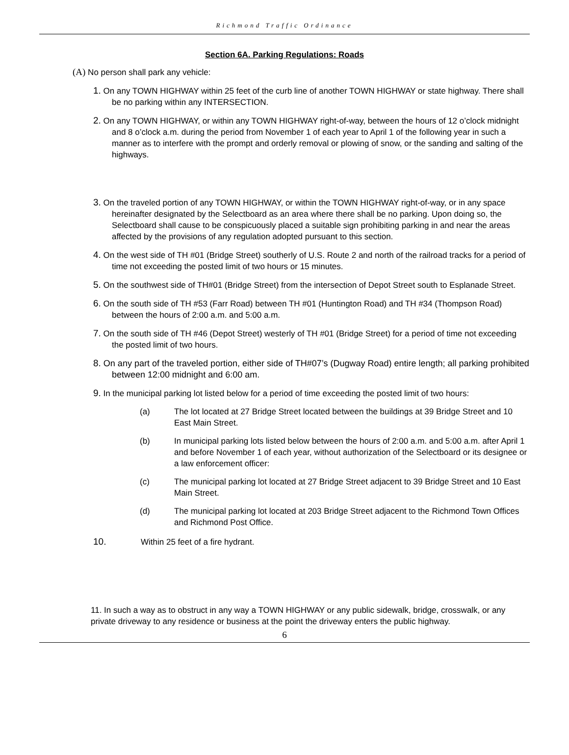Richmond Traffic Ordinance
Section 6A. Parking Regulations: Roads
(A) No person shall park any vehicle:
1. On any TOWN HIGHWAY within 25 feet of the curb line of another TOWN HIGHWAY or state highway. There shall be no parking within any INTERSECTION.
2. On any TOWN HIGHWAY, or within any TOWN HIGHWAY right-of-way, between the hours of 12 o’clock midnight and 8 o’clock a.m. during the period from November 1 of each year to April 1 of the following year in such a manner as to interfere with the prompt and orderly removal or plowing of snow, or the sanding and salting of the highways.
3. On the traveled portion of any TOWN HIGHWAY, or within the TOWN HIGHWAY right-of-way, or in any space hereinafter designated by the Selectboard as an area where there shall be no parking. Upon doing so, the Selectboard shall cause to be conspicuously placed a suitable sign prohibiting parking in and near the areas affected by the provisions of any regulation adopted pursuant to this section.
4. On the west side of TH #01 (Bridge Street) southerly of U.S. Route 2 and north of the railroad tracks for a period of time not exceeding the posted limit of two hours or 15 minutes.
5. On the southwest side of TH#01 (Bridge Street) from the intersection of Depot Street south to Esplanade Street.
6. On the south side of TH #53 (Farr Road) between TH #01 (Huntington Road) and TH #34 (Thompson Road) between the hours of 2:00 a.m. and 5:00 a.m.
7. On the south side of TH #46 (Depot Street) westerly of TH #01 (Bridge Street) for a period of time not exceeding the posted limit of two hours.
8. On any part of the traveled portion, either side of TH#07’s (Dugway Road) entire length; all parking prohibited between 12:00 midnight and 6:00 am.
9. In the municipal parking lot listed below for a period of time exceeding the posted limit of two hours:
(a) The lot located at 27 Bridge Street located between the buildings at 39 Bridge Street and 10 East Main Street.
(b) In municipal parking lots listed below between the hours of 2:00 a.m. and 5:00 a.m. after April 1 and before November 1 of each year, without authorization of the Selectboard or its designee or a law enforcement officer:
(c) The municipal parking lot located at 27 Bridge Street adjacent to 39 Bridge Street and 10 East Main Street.
(d) The municipal parking lot located at 203 Bridge Street adjacent to the Richmond Town Offices and Richmond Post Office.
10. Within 25 feet of a fire hydrant.
11. In such a way as to obstruct in any way a TOWN HIGHWAY or any public sidewalk, bridge, crosswalk, or any private driveway to any residence or business at the point the driveway enters the public highway.
6